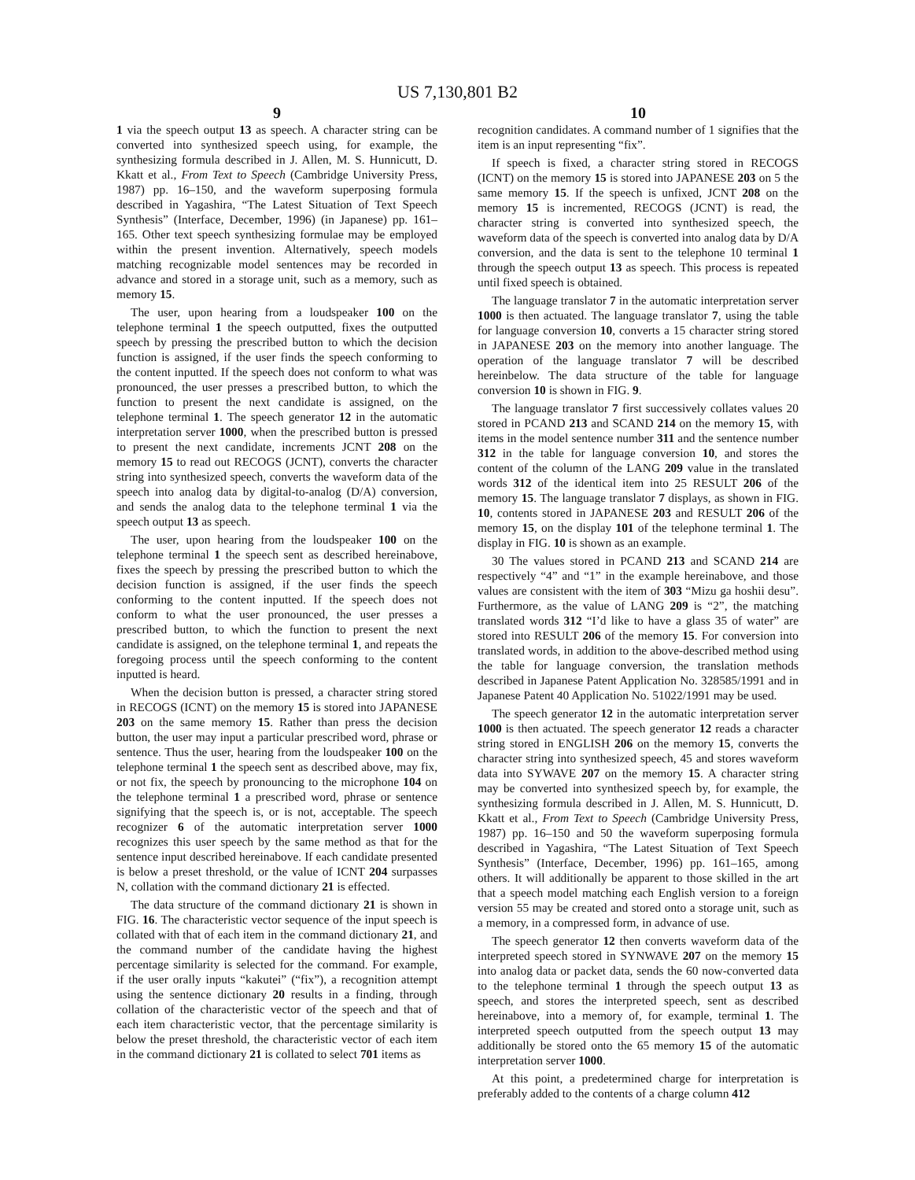US 7,130,801 B2
9
1 via the speech output 13 as speech. A character string can be converted into synthesized speech using, for example, the synthesizing formula described in J. Allen, M. S. Hunnicutt, D. Kkatt et al., From Text to Speech (Cambridge University Press, 1987) pp. 16–150, and the waveform superposing formula described in Yagashira, “The Latest Situation of Text Speech Synthesis” (Interface, December, 1996) (in Japanese) pp. 161–165. Other text speech synthesizing formulae may be employed within the present invention. Alternatively, speech models matching recognizable model sentences may be recorded in advance and stored in a storage unit, such as a memory, such as memory 15.
The user, upon hearing from a loudspeaker 100 on the telephone terminal 1 the speech outputted, fixes the outputted speech by pressing the prescribed button to which the decision function is assigned, if the user finds the speech conforming to the content inputted. If the speech does not conform to what was pronounced, the user presses a prescribed button, to which the function to present the next candidate is assigned, on the telephone terminal 1. The speech generator 12 in the automatic interpretation server 1000, when the prescribed button is pressed to present the next candidate, increments JCNT 208 on the memory 15 to read out RECOGS (JCNT), converts the character string into synthesized speech, converts the waveform data of the speech into analog data by digital-to-analog (D/A) conversion, and sends the analog data to the telephone terminal 1 via the speech output 13 as speech.
The user, upon hearing from the loudspeaker 100 on the telephone terminal 1 the speech sent as described hereinabove, fixes the speech by pressing the prescribed button to which the decision function is assigned, if the user finds the speech conforming to the content inputted. If the speech does not conform to what the user pronounced, the user presses a prescribed button, to which the function to present the next candidate is assigned, on the telephone terminal 1, and repeats the foregoing process until the speech conforming to the content inputted is heard.
When the decision button is pressed, a character string stored in RECOGS (ICNT) on the memory 15 is stored into JAPANESE 203 on the same memory 15. Rather than press the decision button, the user may input a particular prescribed word, phrase or sentence. Thus the user, hearing from the loudspeaker 100 on the telephone terminal 1 the speech sent as described above, may fix, or not fix, the speech by pronouncing to the microphone 104 on the telephone terminal 1 a prescribed word, phrase or sentence signifying that the speech is, or is not, acceptable. The speech recognizer 6 of the automatic interpretation server 1000 recognizes this user speech by the same method as that for the sentence input described hereinabove. If each candidate presented is below a preset threshold, or the value of ICNT 204 surpasses N, collation with the command dictionary 21 is effected.
The data structure of the command dictionary 21 is shown in FIG. 16. The characteristic vector sequence of the input speech is collated with that of each item in the command dictionary 21, and the command number of the candidate having the highest percentage similarity is selected for the command. For example, if the user orally inputs “kakutei” (“fix”), a recognition attempt using the sentence dictionary 20 results in a finding, through collation of the characteristic vector of the speech and that of each item characteristic vector, that the percentage similarity is below the preset threshold, the characteristic vector of each item in the command dictionary 21 is collated to select 701 items as
10
recognition candidates. A command number of 1 signifies that the item is an input representing “fix”.
If speech is fixed, a character string stored in RECOGS (ICNT) on the memory 15 is stored into JAPANESE 203 on 5 the same memory 15. If the speech is unfixed, JCNT 208 on the memory 15 is incremented, RECOGS (JCNT) is read, the character string is converted into synthesized speech, the waveform data of the speech is converted into analog data by D/A conversion, and the data is sent to the telephone 10 terminal 1 through the speech output 13 as speech. This process is repeated until fixed speech is obtained.
The language translator 7 in the automatic interpretation server 1000 is then actuated. The language translator 7, using the table for language conversion 10, converts a 15 character string stored in JAPANESE 203 on the memory into another language. The operation of the language translator 7 will be described hereinbelow. The data structure of the table for language conversion 10 is shown in FIG. 9.
The language translator 7 first successively collates values 20 stored in PCAND 213 and SCAND 214 on the memory 15, with items in the model sentence number 311 and the sentence number 312 in the table for language conversion 10, and stores the content of the column of the LANG 209 value in the translated words 312 of the identical item into 25 RESULT 206 of the memory 15. The language translator 7 displays, as shown in FIG. 10, contents stored in JAPANESE 203 and RESULT 206 of the memory 15, on the display 101 of the telephone terminal 1. The display in FIG. 10 is shown as an example.
30 The values stored in PCAND 213 and SCAND 214 are respectively “4” and “1” in the example hereinabove, and those values are consistent with the item of 303 “Mizu ga hoshii desu”. Furthermore, as the value of LANG 209 is “2”, the matching translated words 312 “I’d like to have a glass 35 of water” are stored into RESULT 206 of the memory 15. For conversion into translated words, in addition to the above-described method using the table for language conversion, the translation methods described in Japanese Patent Application No. 328585/1991 and in Japanese Patent 40 Application No. 51022/1991 may be used.
The speech generator 12 in the automatic interpretation server 1000 is then actuated. The speech generator 12 reads a character string stored in ENGLISH 206 on the memory 15, converts the character string into synthesized speech, 45 and stores waveform data into SYWAVE 207 on the memory 15. A character string may be converted into synthesized speech by, for example, the synthesizing formula described in J. Allen, M. S. Hunnicutt, D. Kkatt et al., From Text to Speech (Cambridge University Press, 1987) pp. 16–150 and 50 the waveform superposing formula described in Yagashira, “The Latest Situation of Text Speech Synthesis” (Interface, December, 1996) pp. 161–165, among others. It will additionally be apparent to those skilled in the art that a speech model matching each English version to a foreign version 55 may be created and stored onto a storage unit, such as a memory, in a compressed form, in advance of use.
The speech generator 12 then converts waveform data of the interpreted speech stored in SYNWAVE 207 on the memory 15 into analog data or packet data, sends the 60 now-converted data to the telephone terminal 1 through the speech output 13 as speech, and stores the interpreted speech, sent as described hereinabove, into a memory of, for example, terminal 1. The interpreted speech outputted from the speech output 13 may additionally be stored onto the 65 memory 15 of the automatic interpretation server 1000.
At this point, a predetermined charge for interpretation is preferably added to the contents of a charge column 412